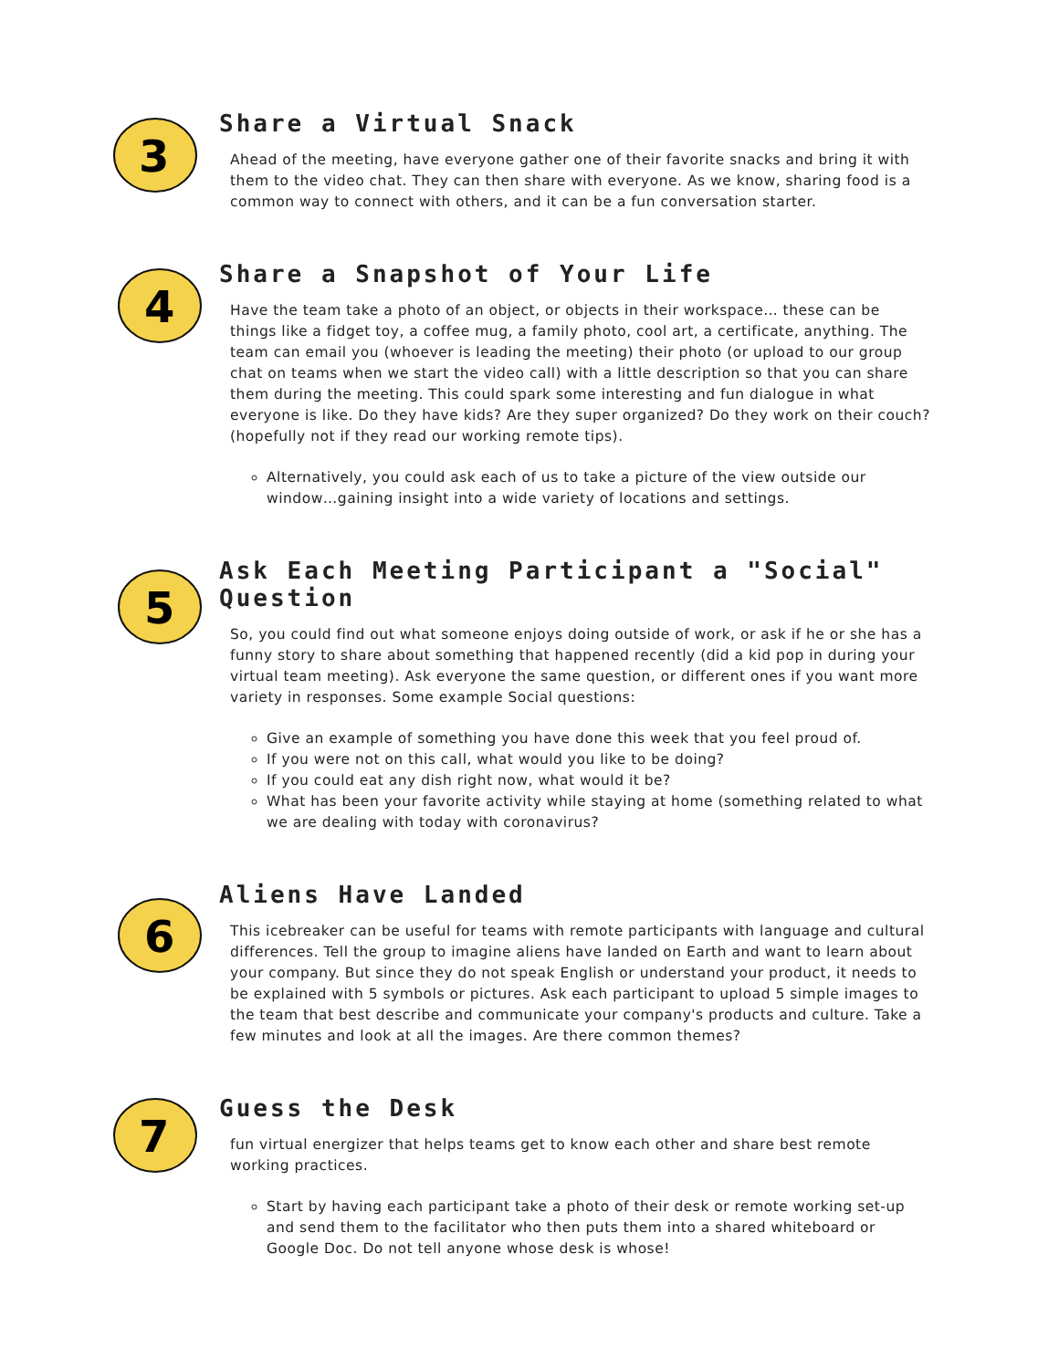3
Share a Virtual Snack
Ahead of the meeting, have everyone gather one of their favorite snacks and bring it with them to the video chat. They can then share with everyone. As we know, sharing food is a common way to connect with others, and it can be a fun conversation starter.
4
Share a Snapshot of Your Life
Have the team take a photo of an object, or objects in their workspace… these can be things like a fidget toy, a coffee mug, a family photo, cool art, a certificate, anything. The team can email you (whoever is leading the meeting) their photo (or upload to our group chat on teams when we start the video call) with a little description so that you can share them during the meeting. This could spark some interesting and fun dialogue in what everyone is like. Do they have kids? Are they super organized? Do they work on their couch? (hopefully not if they read our working remote tips).
Alternatively, you could ask each of us to take a picture of the view outside our window…gaining insight into a wide variety of locations and settings.
5
Ask Each Meeting Participant a "Social" Question
So, you could find out what someone enjoys doing outside of work, or ask if he or she has a funny story to share about something that happened recently (did a kid pop in during your virtual team meeting). Ask everyone the same question, or different ones if you want more variety in responses. Some example Social questions:
Give an example of something you have done this week that you feel proud of.
If you were not on this call, what would you like to be doing?
If you could eat any dish right now, what would it be?
What has been your favorite activity while staying at home (something related to what we are dealing with today with coronavirus?
6
Aliens Have Landed
This icebreaker can be useful for teams with remote participants with language and cultural differences. Tell the group to imagine aliens have landed on Earth and want to learn about your company. But since they do not speak English or understand your product, it needs to be explained with 5 symbols or pictures. Ask each participant to upload 5 simple images to the team that best describe and communicate your company's products and culture. Take a few minutes and look at all the images. Are there common themes?
7
Guess the Desk
fun virtual energizer that helps teams get to know each other and share best remote working practices.
Start by having each participant take a photo of their desk or remote working set-up and send them to the facilitator who then puts them into a shared whiteboard or Google Doc. Do not tell anyone whose desk is whose!